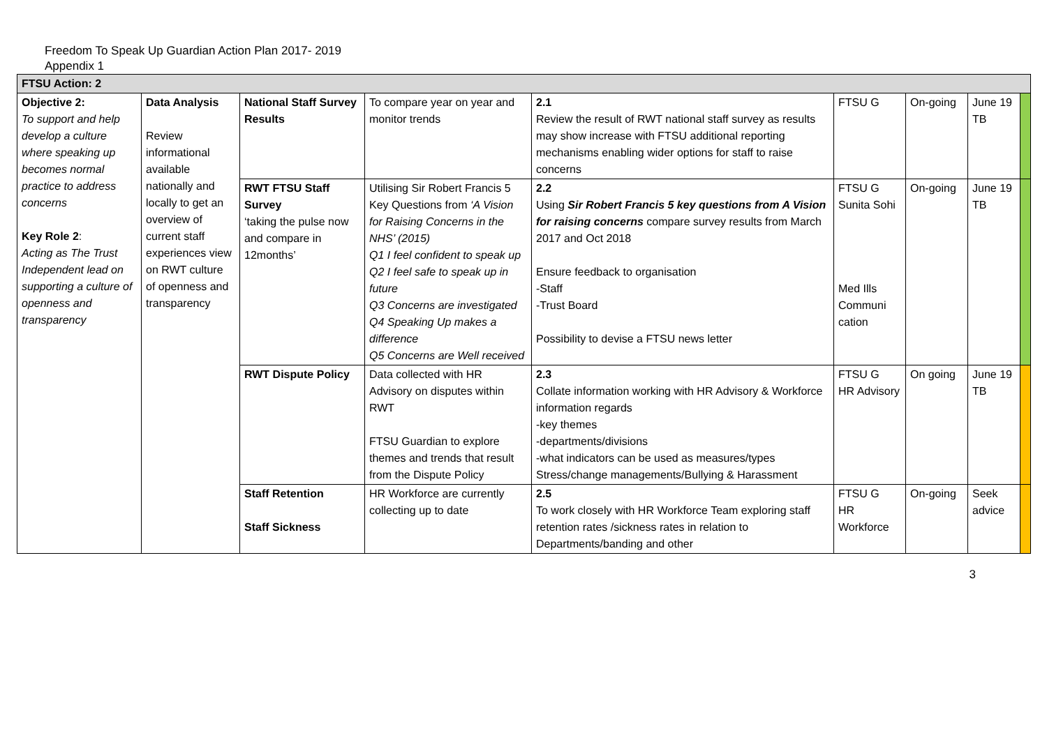Freedom To Speak Up Guardian Action Plan 2017- 2019
Appendix 1
| FTSU Action: 2 | | | | | | | | |
| --- | --- | --- | --- | --- | --- | --- | --- | --- |
| Objective 2: To support and help develop a culture where speaking up becomes normal practice to address concerns Key Role 2 : Acting as The Trust Independent lead on supporting a culture of openness and transparency | Data Analysis Review informational available nationally and locally to get an overview of current staff experiences view on RWT culture of openness and transparency | National Staff Survey Results | To compare year on year and monitor trends | 2.1 Review the result of RWT national staff survey as results may show increase with FTSU additional reporting mechanisms enabling wider options for staff to raise concerns | FTSU G | On-going | June 19 TB | |
| | | RWT FTSU Staff Survey ‘taking the pulse now and compare in 12months’ | Utilising Sir Robert Francis 5 Key Questions from ‘A Vision for Raising Concerns in the NHS’ (2015) Q1 I feel confident to speak up Q2 I feel safe to speak up in future Q3 Concerns are investigated Q4 Speaking Up makes a difference Q5 Concerns are Well received | 2.2 Using Sir Robert Francis 5 key questions from A Vision for raising concerns compare survey results from March 2017 and Oct 2018 Ensure feedback to organisation -Staff -Trust Board Possibility to devise a FTSU news letter | FTSU G Sunita Sohi Med Ills Communi cation | On-going | June 19 TB | |
| | | RWT Dispute Policy | Data collected with HR Advisory on disputes within RWT FTSU Guardian to explore themes and trends that result from the Dispute Policy | 2.3 Collate information working with HR Advisory & Workforce information regards -key themes -departments/divisions -what indicators can be used as measures/types Stress/change managements/Bullying & Harassment | FTSU G HR Advisory | On going | June 19 TB | |
| | | Staff Retention Staff Sickness | HR Workforce are currently collecting up to date | 2.5 To work closely with HR Workforce Team exploring staff retention rates /sickness rates in relation to Departments/banding and other | FTSU G HR Workforce | On-going | Seek advice | |
3